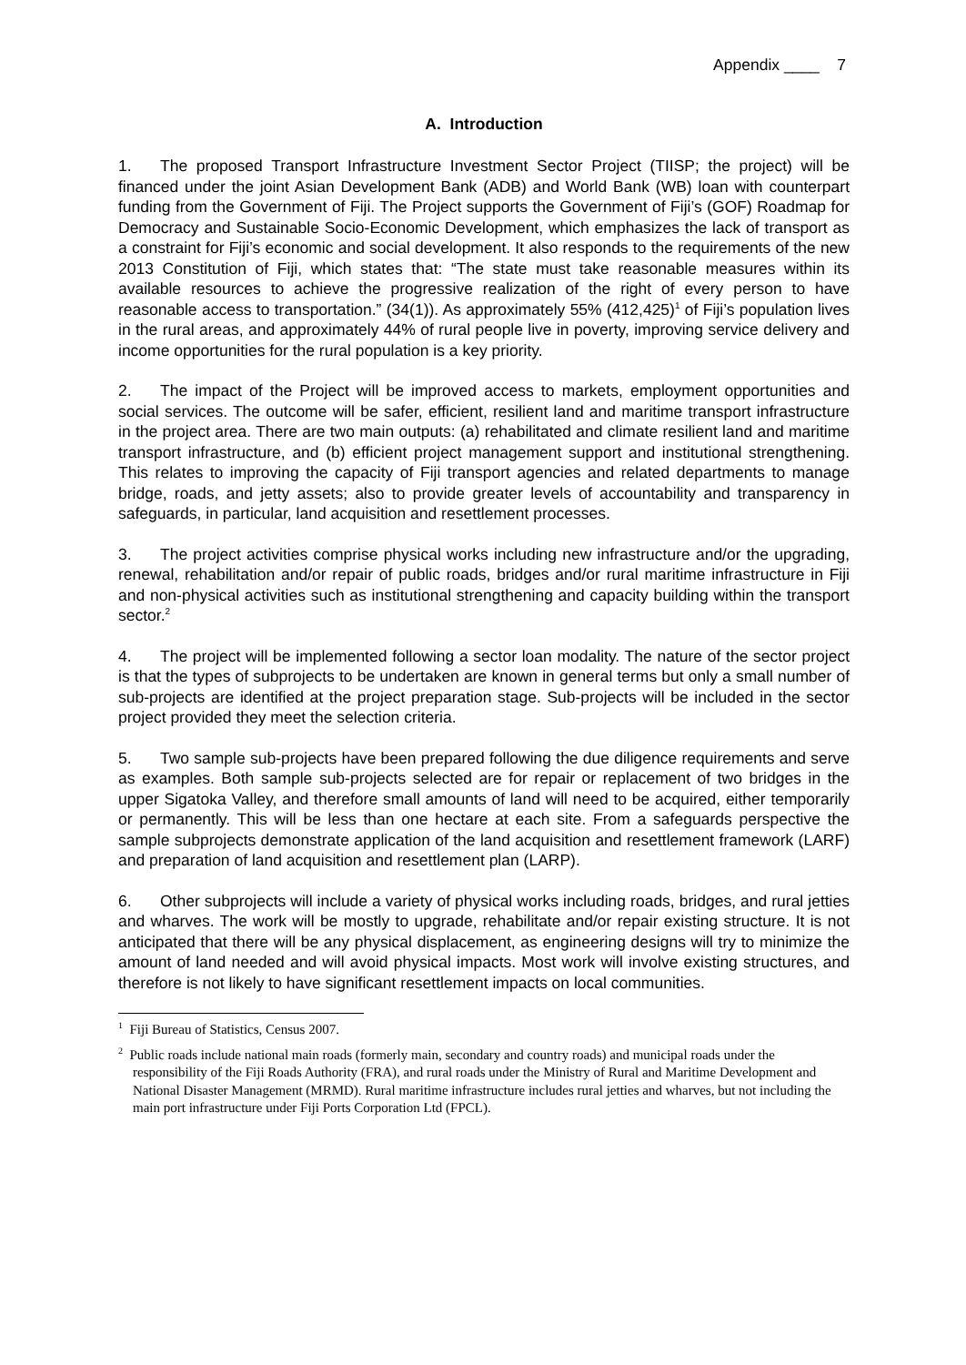Appendix ____ 7
A. Introduction
1. The proposed Transport Infrastructure Investment Sector Project (TIISP; the project) will be financed under the joint Asian Development Bank (ADB) and World Bank (WB) loan with counterpart funding from the Government of Fiji. The Project supports the Government of Fiji’s (GOF) Roadmap for Democracy and Sustainable Socio-Economic Development, which emphasizes the lack of transport as a constraint for Fiji’s economic and social development. It also responds to the requirements of the new 2013 Constitution of Fiji, which states that: “The state must take reasonable measures within its available resources to achieve the progressive realization of the right of every person to have reasonable access to transportation.” (34(1)). As approximately 55% (412,425)<sup>1</sup> of Fiji’s population lives in the rural areas, and approximately 44% of rural people live in poverty, improving service delivery and income opportunities for the rural population is a key priority.
2. The impact of the Project will be improved access to markets, employment opportunities and social services. The outcome will be safer, efficient, resilient land and maritime transport infrastructure in the project area. There are two main outputs: (a) rehabilitated and climate resilient land and maritime transport infrastructure, and (b) efficient project management support and institutional strengthening. This relates to improving the capacity of Fiji transport agencies and related departments to manage bridge, roads, and jetty assets; also to provide greater levels of accountability and transparency in safeguards, in particular, land acquisition and resettlement processes.
3. The project activities comprise physical works including new infrastructure and/or the upgrading, renewal, rehabilitation and/or repair of public roads, bridges and/or rural maritime infrastructure in Fiji and non-physical activities such as institutional strengthening and capacity building within the transport sector.<sup>2</sup>
4. The project will be implemented following a sector loan modality. The nature of the sector project is that the types of subprojects to be undertaken are known in general terms but only a small number of sub-projects are identified at the project preparation stage. Sub-projects will be included in the sector project provided they meet the selection criteria.
5. Two sample sub-projects have been prepared following the due diligence requirements and serve as examples. Both sample sub-projects selected are for repair or replacement of two bridges in the upper Sigatoka Valley, and therefore small amounts of land will need to be acquired, either temporarily or permanently. This will be less than one hectare at each site. From a safeguards perspective the sample subprojects demonstrate application of the land acquisition and resettlement framework (LARF) and preparation of land acquisition and resettlement plan (LARP).
6. Other subprojects will include a variety of physical works including roads, bridges, and rural jetties and wharves. The work will be mostly to upgrade, rehabilitate and/or repair existing structure. It is not anticipated that there will be any physical displacement, as engineering designs will try to minimize the amount of land needed and will avoid physical impacts. Most work will involve existing structures, and therefore is not likely to have significant resettlement impacts on local communities.
<sup>1</sup> Fiji Bureau of Statistics, Census 2007.
<sup>2</sup> Public roads include national main roads (formerly main, secondary and country roads) and municipal roads under the responsibility of the Fiji Roads Authority (FRA), and rural roads under the Ministry of Rural and Maritime Development and National Disaster Management (MRMD). Rural maritime infrastructure includes rural jetties and wharves, but not including the main port infrastructure under Fiji Ports Corporation Ltd (FPCL).